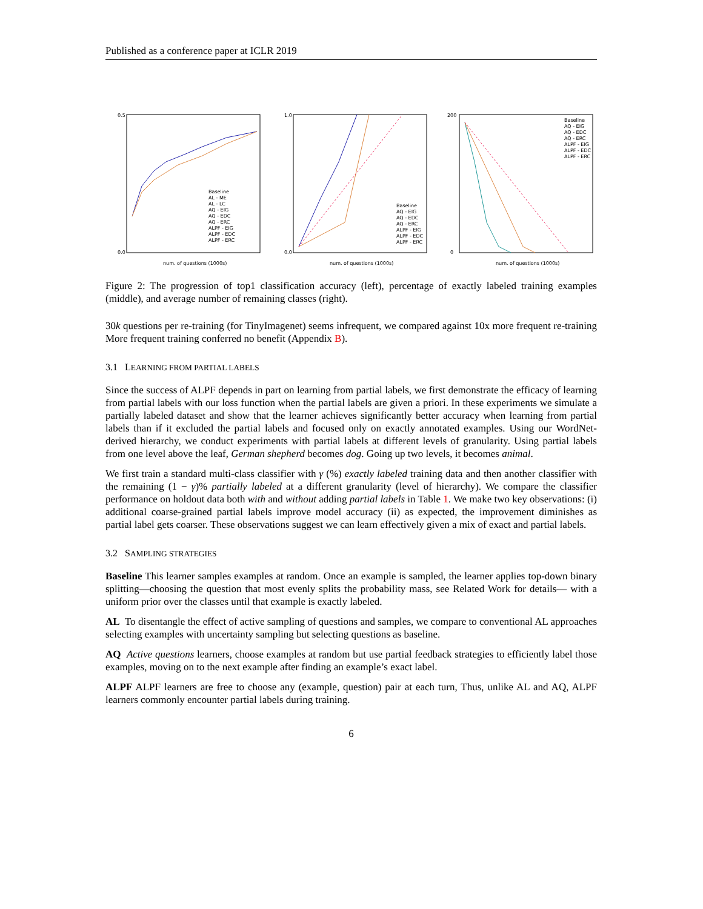Published as a conference paper at ICLR 2019
0.5
0.0
num. of questions (1000s)
Baseline
AL - ME
AL - LC
AQ - EIG
AQ - EDC
AQ - ERC
ALPF - EIG
ALPF - EDC
ALPF - ERC
1.0
0.0
num. of questions (1000s)
Baseline
AQ - EIG
AQ - EDC
AQ - ERC
ALPF - EIG
ALPF - EDC
ALPF - ERC
200
0
num. of questions (1000s)
Baseline
AQ - EIG
AQ - EDC
AQ - ERC
ALPF - EIG
ALPF - EDC
ALPF - ERC
Figure 2: The progression of top1 classification accuracy (left), percentage of exactly labeled training examples (middle), and average number of remaining classes (right).
30k questions per re-training (for TinyImagenet) seems infrequent, we compared against 10x more frequent re-training More frequent training conferred no benefit (Appendix B).
3.1 LEARNING FROM PARTIAL LABELS
Since the success of ALPF depends in part on learning from partial labels, we first demonstrate the efficacy of learning from partial labels with our loss function when the partial labels are given a priori. In these experiments we simulate a partially labeled dataset and show that the learner achieves significantly better accuracy when learning from partial labels than if it excluded the partial labels and focused only on exactly annotated examples. Using our WordNet-derived hierarchy, we conduct experiments with partial labels at different levels of granularity. Using partial labels from one level above the leaf, German shepherd becomes dog. Going up two levels, it becomes animal.
We first train a standard multi-class classifier with γ (%) exactly labeled training data and then another classifier with the remaining (1 − γ)% partially labeled at a different granularity (level of hierarchy). We compare the classifier performance on holdout data both with and without adding partial labels in Table 1. We make two key observations: (i) additional coarse-grained partial labels improve model accuracy (ii) as expected, the improvement diminishes as partial label gets coarser. These observations suggest we can learn effectively given a mix of exact and partial labels.
3.2 SAMPLING STRATEGIES
Baseline This learner samples examples at random. Once an example is sampled, the learner applies top-down binary splitting—choosing the question that most evenly splits the probability mass, see Related Work for details— with a uniform prior over the classes until that example is exactly labeled.
AL To disentangle the effect of active sampling of questions and samples, we compare to conventional AL approaches selecting examples with uncertainty sampling but selecting questions as baseline.
AQ Active questions learners, choose examples at random but use partial feedback strategies to efficiently label those examples, moving on to the next example after finding an example’s exact label.
ALPF ALPF learners are free to choose any (example, question) pair at each turn, Thus, unlike AL and AQ, ALPF learners commonly encounter partial labels during training.
6